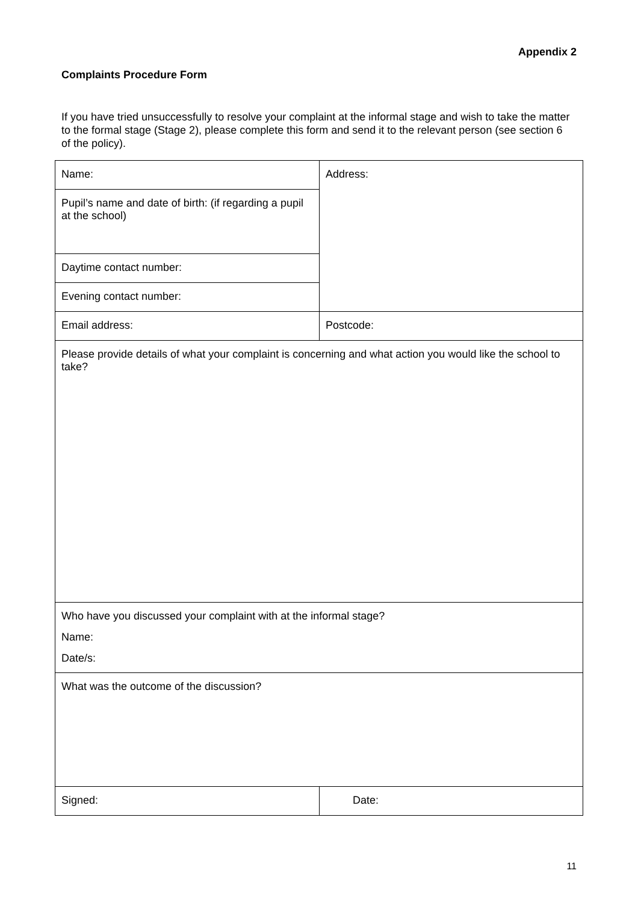Appendix 2
Complaints Procedure Form
If you have tried unsuccessfully to resolve your complaint at the informal stage and wish to take the matter to the formal stage (Stage 2), please complete this form and send it to the relevant person (see section 6 of the policy).
| Name: | Address: |
| Pupil’s name and date of birth: (if regarding a pupil at the school) | |
| Daytime contact number: | |
| Evening contact number: | |
| Email address: | Postcode: |
| Please provide details of what your complaint is concerning and what action you would like the school to take? | |
| Who have you discussed your complaint with at the informal stage? Name: Date/s: | |
| What was the outcome of the discussion? | |
| Signed: | Date: |
11